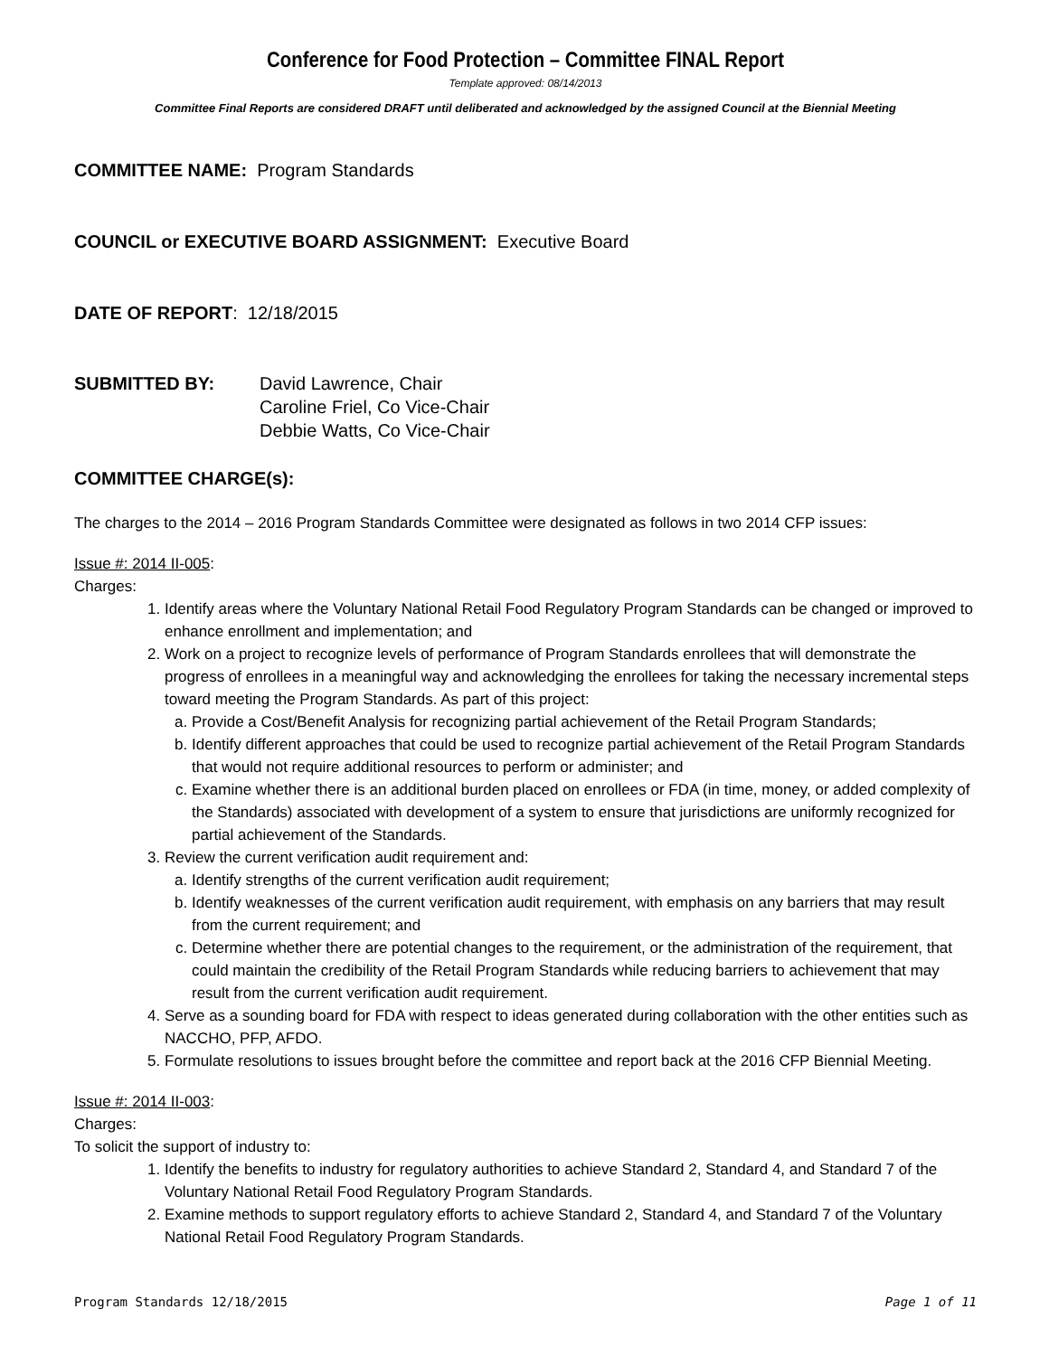Conference for Food Protection – Committee FINAL Report
Template approved: 08/14/2013
Committee Final Reports are considered DRAFT until deliberated and acknowledged by the assigned Council at the Biennial Meeting
COMMITTEE NAME: Program Standards
COUNCIL or EXECUTIVE BOARD ASSIGNMENT: Executive Board
DATE OF REPORT: 12/18/2015
SUBMITTED BY: David Lawrence, Chair
Caroline Friel, Co Vice-Chair
Debbie Watts, Co Vice-Chair
COMMITTEE CHARGE(s):
The charges to the 2014 – 2016 Program Standards Committee were designated as follows in two 2014 CFP issues:
Issue #: 2014 II-005:
Charges:
1. Identify areas where the Voluntary National Retail Food Regulatory Program Standards can be changed or improved to enhance enrollment and implementation; and
2. Work on a project to recognize levels of performance of Program Standards enrollees that will demonstrate the progress of enrollees in a meaningful way and acknowledging the enrollees for taking the necessary incremental steps toward meeting the Program Standards. As part of this project:
a. Provide a Cost/Benefit Analysis for recognizing partial achievement of the Retail Program Standards;
b. Identify different approaches that could be used to recognize partial achievement of the Retail Program Standards that would not require additional resources to perform or administer; and
c. Examine whether there is an additional burden placed on enrollees or FDA (in time, money, or added complexity of the Standards) associated with development of a system to ensure that jurisdictions are uniformly recognized for partial achievement of the Standards.
3. Review the current verification audit requirement and:
a. Identify strengths of the current verification audit requirement;
b. Identify weaknesses of the current verification audit requirement, with emphasis on any barriers that may result from the current requirement; and
c. Determine whether there are potential changes to the requirement, or the administration of the requirement, that could maintain the credibility of the Retail Program Standards while reducing barriers to achievement that may result from the current verification audit requirement.
4. Serve as a sounding board for FDA with respect to ideas generated during collaboration with the other entities such as NACCHO, PFP, AFDO.
5. Formulate resolutions to issues brought before the committee and report back at the 2016 CFP Biennial Meeting.
Issue #: 2014 II-003:
Charges:
To solicit the support of industry to:
1. Identify the benefits to industry for regulatory authorities to achieve Standard 2, Standard 4, and Standard 7 of the Voluntary National Retail Food Regulatory Program Standards.
2. Examine methods to support regulatory efforts to achieve Standard 2, Standard 4, and Standard 7 of the Voluntary National Retail Food Regulatory Program Standards.
Program Standards 12/18/2015 Page 1 of 11